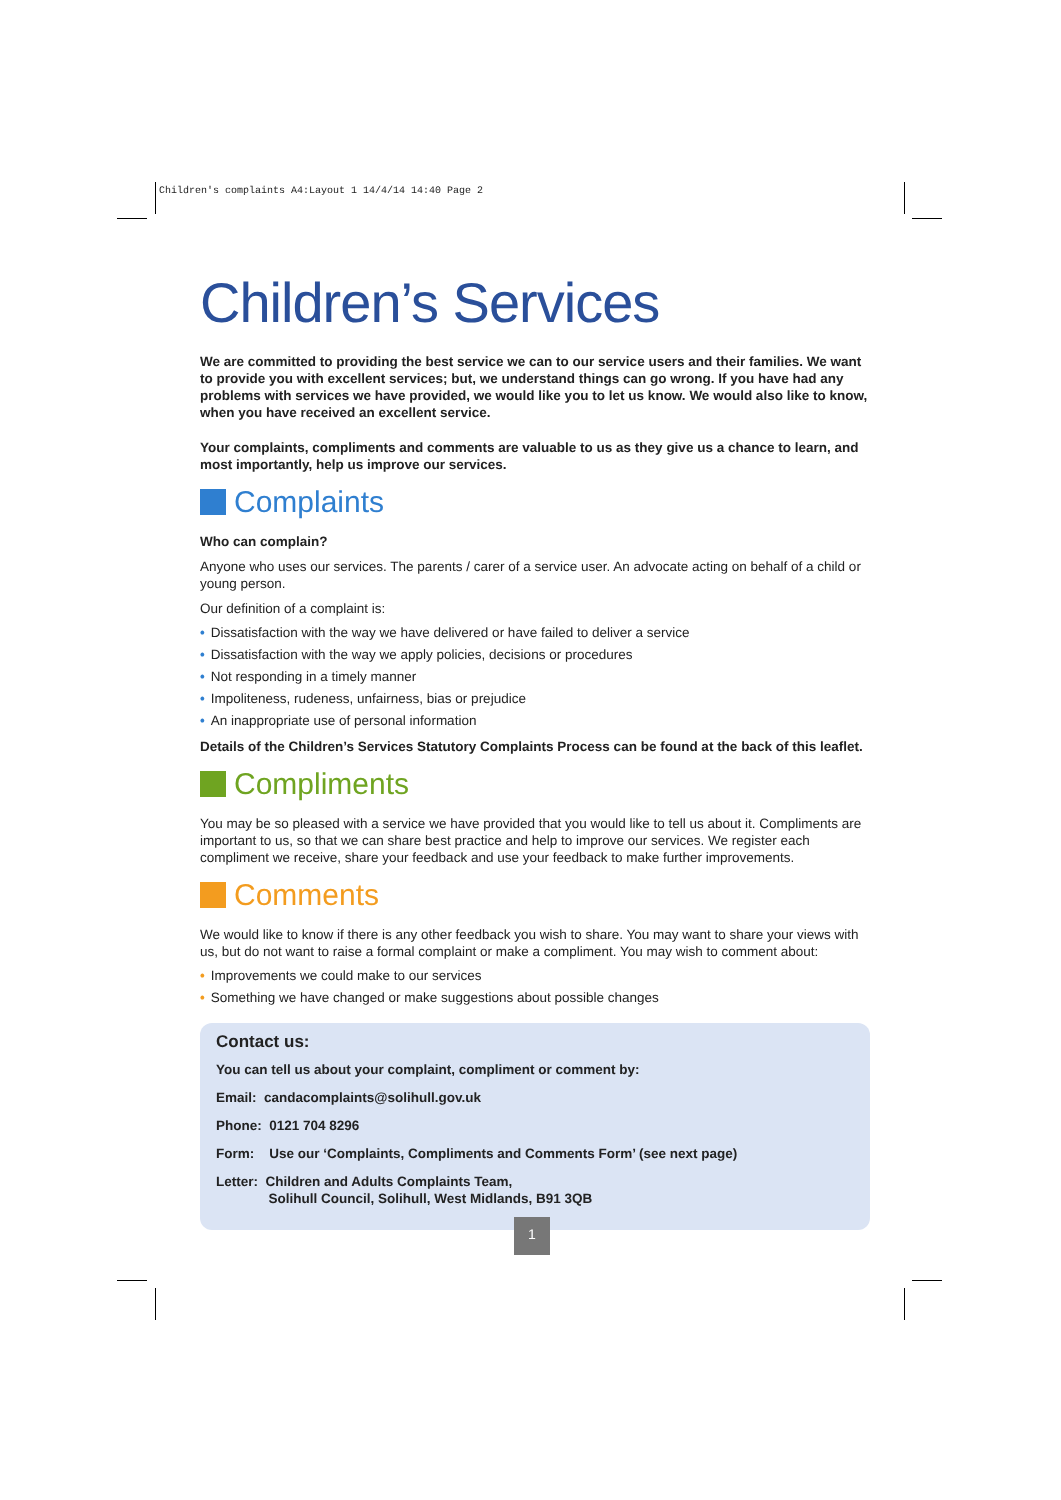Children's complaints A4:Layout 1 14/4/14 14:40 Page 2
Children’s Services
We are committed to providing the best service we can to our service users and their families. We want to provide you with excellent services; but, we understand things can go wrong. If you have had any problems with services we have provided, we would like you to let us know. We would also like to know, when you have received an excellent service.
Your complaints, compliments and comments are valuable to us as they give us a chance to learn, and most importantly, help us improve our services.
Complaints
Who can complain?
Anyone who uses our services. The parents / carer of a service user. An advocate acting on behalf of a child or young person.
Our definition of a complaint is:
• Dissatisfaction with the way we have delivered or have failed to deliver a service
• Dissatisfaction with the way we apply policies, decisions or procedures
• Not responding in a timely manner
• Impoliteness, rudeness, unfairness, bias or prejudice
• An inappropriate use of personal information
Details of the Children’s Services Statutory Complaints Process can be found at the back of this leaflet.
Compliments
You may be so pleased with a service we have provided that you would like to tell us about it. Compliments are important to us, so that we can share best practice and help to improve our services. We register each compliment we receive, share your feedback and use your feedback to make further improvements.
Comments
We would like to know if there is any other feedback you wish to share. You may want to share your views with us, but do not want to raise a formal complaint or make a compliment. You may wish to comment about:
• Improvements we could make to our services
• Something we have changed or make suggestions about possible changes
Contact us:
You can tell us about your complaint, compliment or comment by:
Email: candacomplaints@solihull.gov.uk
Phone: 0121 704 8296
Form: Use our ‘Complaints, Compliments and Comments Form’ (see next page)
Letter: Children and Adults Complaints Team,
Solihull Council, Solihull, West Midlands, B91 3QB
1